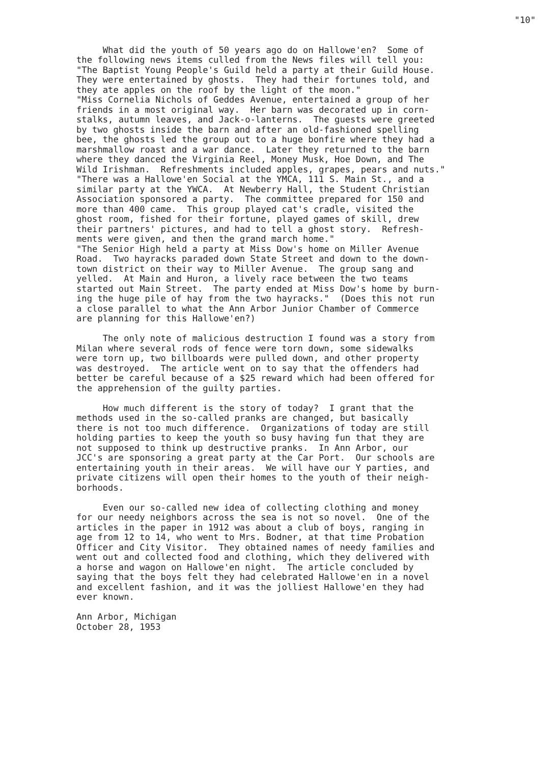"10"
What did the youth of 50 years ago do on Hallowe'en? Some of the following news items culled from the News files will tell you: "The Baptist Young People's Guild held a party at their Guild House. They were entertained by ghosts. They had their fortunes told, and they ate apples on the roof by the light of the moon." "Miss Cornelia Nichols of Geddes Avenue, entertained a group of her friends in a most original way. Her barn was decorated up in corn- stalks, autumn leaves, and Jack-o-lanterns. The guests were greeted by two ghosts inside the barn and after an old-fashioned spelling bee, the ghosts led the group out to a huge bonfire where they had a marshmallow roast and a war dance. Later they returned to the barn where they danced the Virginia Reel, Money Musk, Hoe Down, and The Wild Irishman. Refreshments included apples, grapes, pears and nuts." "There was a Hallowe'en Social at the YMCA, 111 S. Main St., and a similar party at the YWCA. At Newberry Hall, the Student Christian Association sponsored a party. The committee prepared for 150 and more than 400 came. This group played cat's cradle, visited the ghost room, fished for their fortune, played games of skill, drew their partners' pictures, and had to tell a ghost story. Refresh- ments were given, and then the grand march home." "The Senior High held a party at Miss Dow's home on Miller Avenue Road. Two hayracks paraded down State Street and down to the down- town district on their way to Miller Avenue. The group sang and yelled. At Main and Huron, a lively race between the two teams started out Main Street. The party ended at Miss Dow's home by burn- ing the huge pile of hay from the two hayracks." (Does this not run a close parallel to what the Ann Arbor Junior Chamber of Commerce are planning for this Hallowe'en?) The only note of malicious destruction I found was a story from Milan where several rods of fence were torn down, some sidewalks were torn up, two billboards were pulled down, and other property was destroyed. The article went on to say that the offenders had better be careful because of a $25 reward which had been offered for the apprehension of the guilty parties. How much different is the story of today? I grant that the methods used in the so-called pranks are changed, but basically there is not too much difference. Organizations of today are still holding parties to keep the youth so busy having fun that they are not supposed to think up destructive pranks. In Ann Arbor, our JCC's are sponsoring a great party at the Car Port. Our schools are entertaining youth in their areas. We will have our Y parties, and private citizens will open their homes to the youth of their neigh- borhoods. Even our so-called new idea of collecting clothing and money for our needy neighbors across the sea is not so novel. One of the articles in the paper in 1912 was about a club of boys, ranging in age from 12 to 14, who went to Mrs. Bodner, at that time Probation Officer and City Visitor. They obtained names of needy families and went out and collected food and clothing, which they delivered with a horse and wagon on Hallowe'en night. The article concluded by saying that the boys felt they had celebrated Hallowe'en in a novel and excellent fashion, and it was the jolliest Hallowe'en they had ever known. Ann Arbor, Michigan October 28, 1953